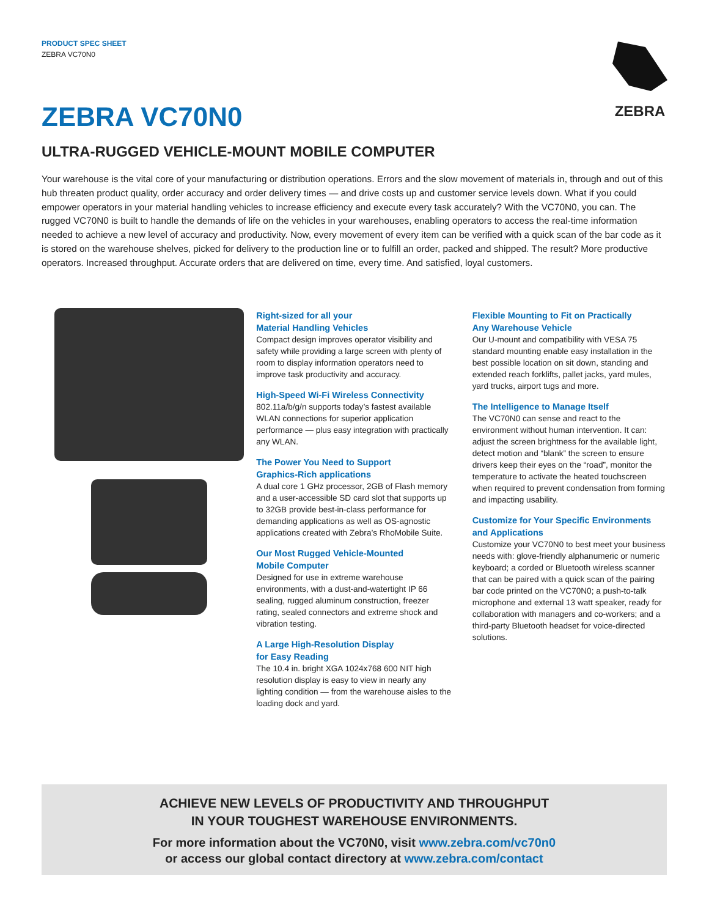PRODUCT SPEC SHEET
ZEBRA VC70N0
ZEBRA
ZEBRA VC70N0
ULTRA-RUGGED VEHICLE-MOUNT MOBILE COMPUTER
Your warehouse is the vital core of your manufacturing or distribution operations. Errors and the slow movement of materials in, through and out of this hub threaten product quality, order accuracy and order delivery times — and drive costs up and customer service levels down. What if you could empower operators in your material handling vehicles to increase efficiency and execute every task accurately? With the VC70N0, you can. The rugged VC70N0 is built to handle the demands of life on the vehicles in your warehouses, enabling operators to access the real-time information needed to achieve a new level of accuracy and productivity. Now, every movement of every item can be verified with a quick scan of the bar code as it is stored on the warehouse shelves, picked for delivery to the production line or to fulfill an order, packed and shipped. The result? More productive operators. Increased throughput. Accurate orders that are delivered on time, every time. And satisfied, loyal customers.
Right-sized for all your
Material Handling Vehicles
Compact design improves operator visibility and safety while providing a large screen with plenty of room to display information operators need to improve task productivity and accuracy.
High-Speed Wi-Fi Wireless Connectivity
802.11a/b/g/n supports today’s fastest available WLAN connections for superior application performance — plus easy integration with practically any WLAN.
The Power You Need to Support
Graphics-Rich applications
A dual core 1 GHz processor, 2GB of Flash memory and a user-accessible SD card slot that supports up to 32GB provide best-in-class performance for demanding applications as well as OS-agnostic applications created with Zebra’s RhoMobile Suite.
Our Most Rugged Vehicle-Mounted
Mobile Computer
Designed for use in extreme warehouse environments, with a dust-and-watertight IP 66 sealing, rugged aluminum construction, freezer rating, sealed connectors and extreme shock and vibration testing.
A Large High-Resolution Display
for Easy Reading
The 10.4 in. bright XGA 1024x768 600 NIT high resolution display is easy to view in nearly any lighting condition — from the warehouse aisles to the loading dock and yard.
Flexible Mounting to Fit on Practically
Any Warehouse Vehicle
Our U-mount and compatibility with VESA 75 standard mounting enable easy installation in the best possible location on sit down, standing and extended reach forklifts, pallet jacks, yard mules, yard trucks, airport tugs and more.
The Intelligence to Manage Itself
The VC70N0 can sense and react to the environment without human intervention. It can: adjust the screen brightness for the available light, detect motion and “blank” the screen to ensure drivers keep their eyes on the “road”, monitor the temperature to activate the heated touchscreen when required to prevent condensation from forming and impacting usability.
Customize for Your Specific Environments
and Applications
Customize your VC70N0 to best meet your business needs with: glove-friendly alphanumeric or numeric keyboard; a corded or Bluetooth wireless scanner that can be paired with a quick scan of the pairing bar code printed on the VC70N0; a push-to-talk microphone and external 13 watt speaker, ready for collaboration with managers and co-workers; and a third-party Bluetooth headset for voice-directed solutions.
ACHIEVE NEW LEVELS OF PRODUCTIVITY AND THROUGHPUT
IN YOUR TOUGHEST WAREHOUSE ENVIRONMENTS.
For more information about the VC70N0, visit www.zebra.com/vc70n0
or access our global contact directory at www.zebra.com/contact